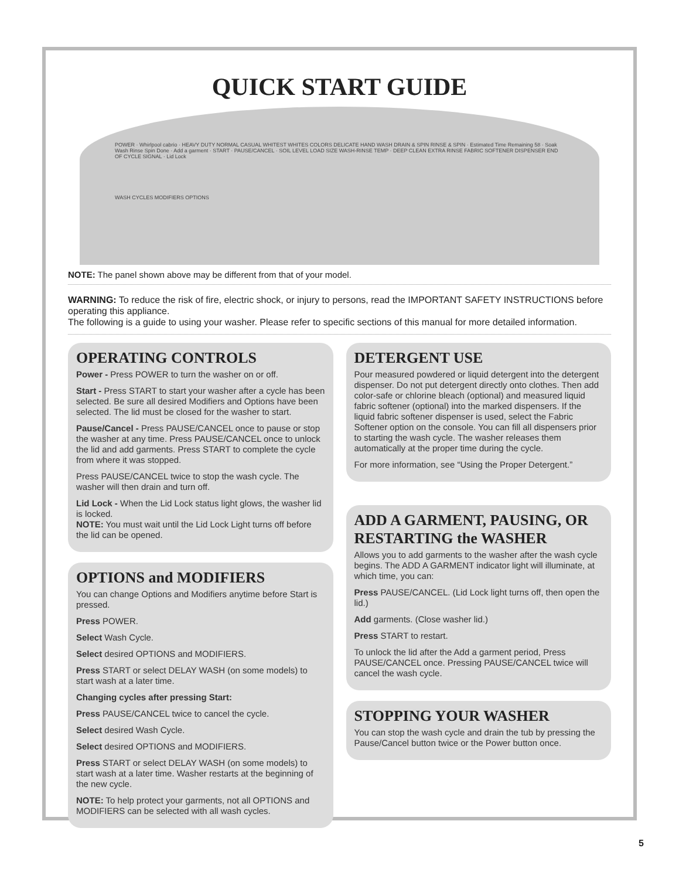QUICK START GUIDE
POWER · Whirlpool cabrio · HEAVY DUTY NORMAL CASUAL WHITEST WHITES COLORS DELICATE HAND WASH DRAIN & SPIN RINSE & SPIN · Estimated Time Remaining 58 · Soak Wash Rinse Spin Done · Add a garment · START · PAUSE/CANCEL · SOIL LEVEL LOAD SIZE WASH-RINSE TEMP · DEEP CLEAN EXTRA RINSE FABRIC SOFTENER DISPENSER END OF CYCLE SIGNAL · Lid Lock
WASH CYCLES MODIFIERS OPTIONS
NOTE: The panel shown above may be different from that of your model.
WARNING: To reduce the risk of fire, electric shock, or injury to persons, read the IMPORTANT SAFETY INSTRUCTIONS before operating this appliance.
The following is a guide to using your washer. Please refer to specific sections of this manual for more detailed information.
OPERATING CONTROLS
Power - Press POWER to turn the washer on or off.
Start - Press START to start your washer after a cycle has been selected. Be sure all desired Modifiers and Options have been selected. The lid must be closed for the washer to start.
Pause/Cancel - Press PAUSE/CANCEL once to pause or stop the washer at any time. Press PAUSE/CANCEL once to unlock the lid and add garments. Press START to complete the cycle from where it was stopped.
Press PAUSE/CANCEL twice to stop the wash cycle. The washer will then drain and turn off.
Lid Lock - When the Lid Lock status light glows, the washer lid is locked.
NOTE: You must wait until the Lid Lock Light turns off before the lid can be opened.
OPTIONS and MODIFIERS
You can change Options and Modifiers anytime before Start is pressed.
Press POWER.
Select Wash Cycle.
Select desired OPTIONS and MODIFIERS.
Press START or select DELAY WASH (on some models) to start wash at a later time.
Changing cycles after pressing Start:
Press PAUSE/CANCEL twice to cancel the cycle.
Select desired Wash Cycle.
Select desired OPTIONS and MODIFIERS.
Press START or select DELAY WASH (on some models) to start wash at a later time. Washer restarts at the beginning of the new cycle.
NOTE: To help protect your garments, not all OPTIONS and MODIFIERS can be selected with all wash cycles.
DETERGENT USE
Pour measured powdered or liquid detergent into the detergent dispenser. Do not put detergent directly onto clothes. Then add color-safe or chlorine bleach (optional) and measured liquid fabric softener (optional) into the marked dispensers. If the liquid fabric softener dispenser is used, select the Fabric Softener option on the console. You can fill all dispensers prior to starting the wash cycle. The washer releases them automatically at the proper time during the cycle.
For more information, see “Using the Proper Detergent.”
ADD A GARMENT, PAUSING, OR RESTARTING the WASHER
Allows you to add garments to the washer after the wash cycle begins. The ADD A GARMENT indicator light will illuminate, at which time, you can:
Press PAUSE/CANCEL. (Lid Lock light turns off, then open the lid.)
Add garments. (Close washer lid.)
Press START to restart.
To unlock the lid after the Add a garment period, Press PAUSE/CANCEL once. Pressing PAUSE/CANCEL twice will cancel the wash cycle.
STOPPING YOUR WASHER
You can stop the wash cycle and drain the tub by pressing the Pause/Cancel button twice or the Power button once.
5